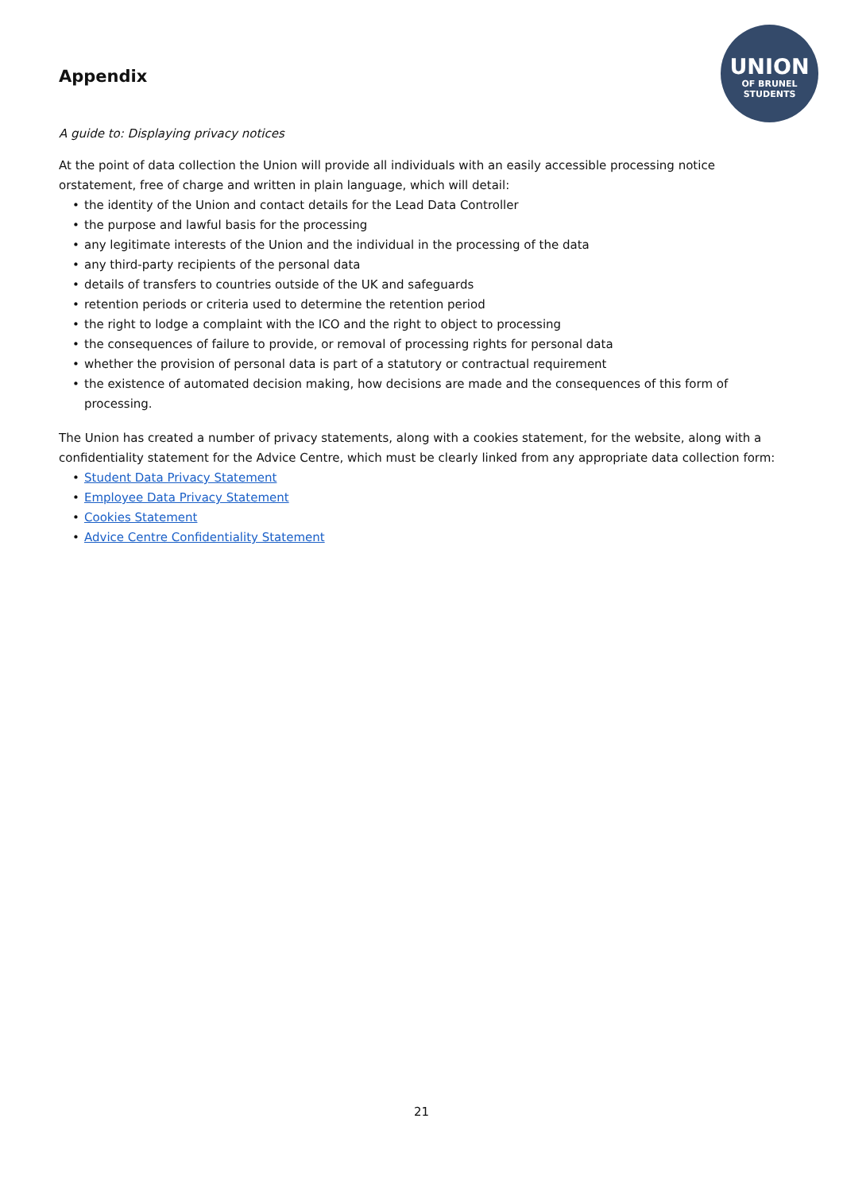UNION
OF BRUNEL
STUDENTS
Appendix
A guide to: Displaying privacy notices
At the point of data collection the Union will provide all individuals with an easily accessible processing notice orstatement, free of charge and written in plain language, which will detail:
• the identity of the Union and contact details for the Lead Data Controller
• the purpose and lawful basis for the processing
• any legitimate interests of the Union and the individual in the processing of the data
• any third-party recipients of the personal data
• details of transfers to countries outside of the UK and safeguards
• retention periods or criteria used to determine the retention period
• the right to lodge a complaint with the ICO and the right to object to processing
• the consequences of failure to provide, or removal of processing rights for personal data
• whether the provision of personal data is part of a statutory or contractual requirement
• the existence of automated decision making, how decisions are made and the consequences of this form of processing.
The Union has created a number of privacy statements, along with a cookies statement, for the website, along with a confidentiality statement for the Advice Centre, which must be clearly linked from any appropriate data collection form:
• Student Data Privacy Statement
• Employee Data Privacy Statement
• Cookies Statement
• Advice Centre Confidentiality Statement
21